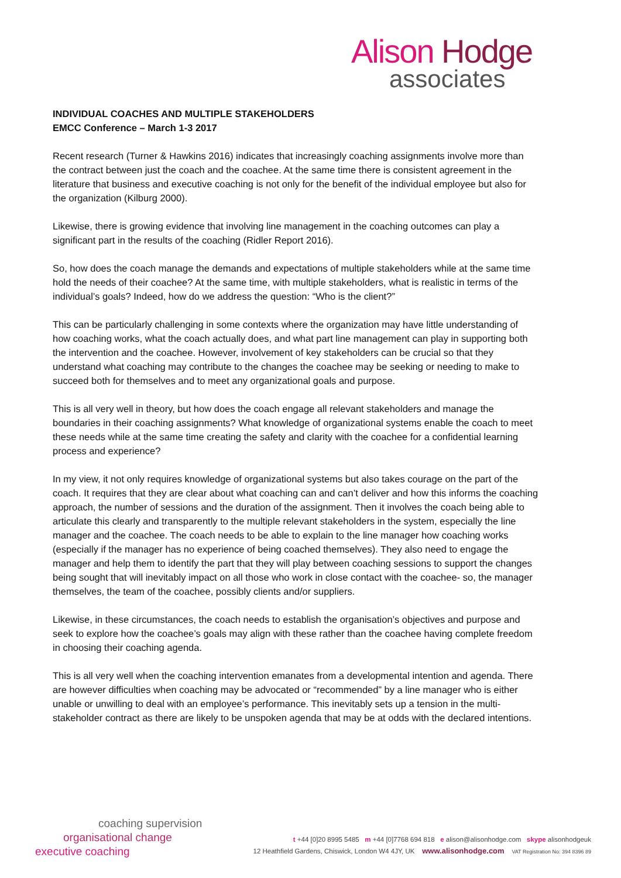Alison Hodge
associates
INDIVIDUAL COACHES AND MULTIPLE STAKEHOLDERS
EMCC Conference – March 1-3 2017
Recent research (Turner & Hawkins 2016) indicates that increasingly coaching assignments involve more than the contract between just the coach and the coachee. At the same time there is consistent agreement in the literature that business and executive coaching is not only for the benefit of the individual employee but also for the organization (Kilburg 2000).
Likewise, there is growing evidence that involving line management in the coaching outcomes can play a significant part in the results of the coaching (Ridler Report 2016).
So, how does the coach manage the demands and expectations of multiple stakeholders while at the same time hold the needs of their coachee? At the same time, with multiple stakeholders, what is realistic in terms of the individual’s goals? Indeed, how do we address the question: “Who is the client?”
This can be particularly challenging in some contexts where the organization may have little understanding of how coaching works, what the coach actually does, and what part line management can play in supporting both the intervention and the coachee. However, involvement of key stakeholders can be crucial so that they understand what coaching may contribute to the changes the coachee may be seeking or needing to make to succeed both for themselves and to meet any organizational goals and purpose.
This is all very well in theory, but how does the coach engage all relevant stakeholders and manage the boundaries in their coaching assignments? What knowledge of organizational systems enable the coach to meet these needs while at the same time creating the safety and clarity with the coachee for a confidential learning process and experience?
In my view, it not only requires knowledge of organizational systems but also takes courage on the part of the coach. It requires that they are clear about what coaching can and can’t deliver and how this informs the coaching approach, the number of sessions and the duration of the assignment. Then it involves the coach being able to articulate this clearly and transparently to the multiple relevant stakeholders in the system, especially the line manager and the coachee. The coach needs to be able to explain to the line manager how coaching works (especially if the manager has no experience of being coached themselves). They also need to engage the manager and help them to identify the part that they will play between coaching sessions to support the changes being sought that will inevitably impact on all those who work in close contact with the coachee- so, the manager themselves, the team of the coachee, possibly clients and/or suppliers.
Likewise, in these circumstances, the coach needs to establish the organisation’s objectives and purpose and seek to explore how the coachee’s goals may align with these rather than the coachee having complete freedom in choosing their coaching agenda.
This is all very well when the coaching intervention emanates from a developmental intention and agenda. There are however difficulties when coaching may be advocated or “recommended” by a line manager who is either unable or unwilling to deal with an employee’s performance. This inevitably sets up a tension in the multi-stakeholder contract as there are likely to be unspoken agenda that may be at odds with the declared intentions.
coaching supervision
organisational change
executive coaching
t +44 [0]20 8995 5485 m +44 [0]7768 694 818 e alison@alisonhodge.com skype alisonhodgeuk
12 Heathfield Gardens, Chiswick, London W4 4JY, UK www.alisonhodge.com VAT Registration No: 394 8396 89